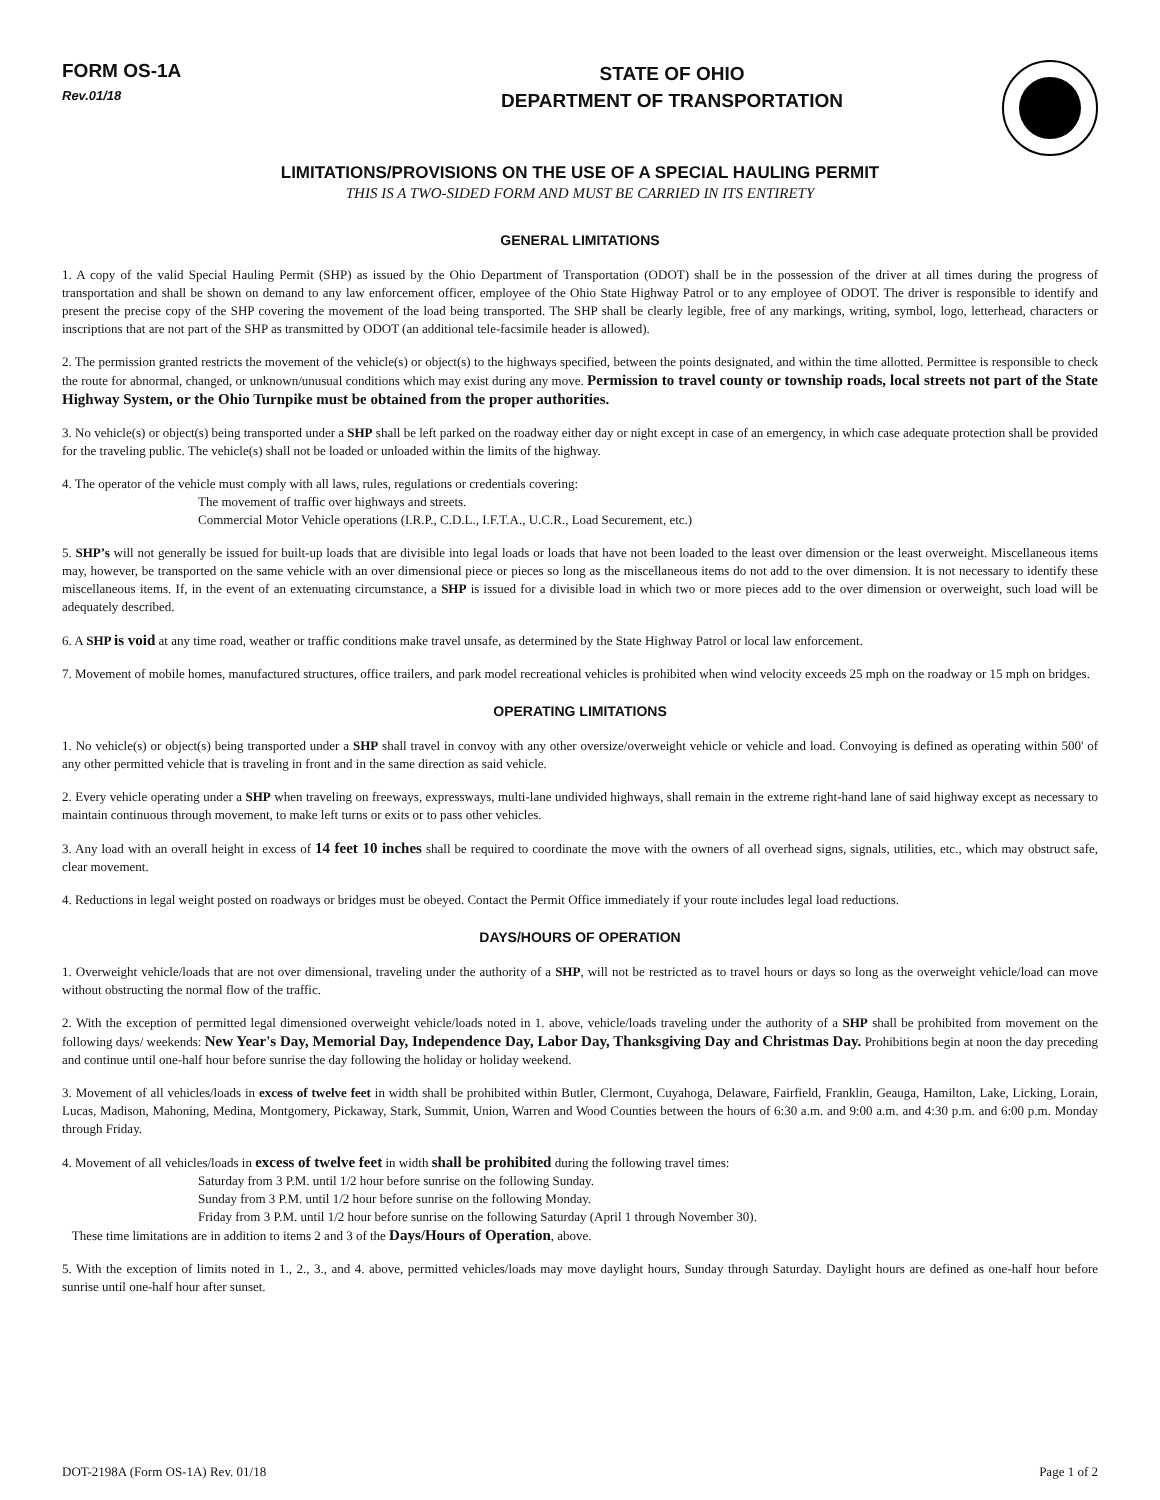FORM OS-1A
Rev.01/18
STATE OF OHIO
DEPARTMENT OF TRANSPORTATION
LIMITATIONS/PROVISIONS ON THE USE OF A SPECIAL HAULING PERMIT
THIS IS A TWO-SIDED FORM AND MUST BE CARRIED IN ITS ENTIRETY
GENERAL LIMITATIONS
1. A copy of the valid Special Hauling Permit (SHP) as issued by the Ohio Department of Transportation (ODOT) shall be in the possession of the driver at all times during the progress of transportation and shall be shown on demand to any law enforcement officer, employee of the Ohio State Highway Patrol or to any employee of ODOT. The driver is responsible to identify and present the precise copy of the SHP covering the movement of the load being transported. The SHP shall be clearly legible, free of any markings, writing, symbol, logo, letterhead, characters or inscriptions that are not part of the SHP as transmitted by ODOT (an additional tele-facsimile header is allowed).
2. The permission granted restricts the movement of the vehicle(s) or object(s) to the highways specified, between the points designated, and within the time allotted. Permittee is responsible to check the route for abnormal, changed, or unknown/unusual conditions which may exist during any move. Permission to travel county or township roads, local streets not part of the State Highway System, or the Ohio Turnpike must be obtained from the proper authorities.
3. No vehicle(s) or object(s) being transported under a SHP shall be left parked on the roadway either day or night except in case of an emergency, in which case adequate protection shall be provided for the traveling public. The vehicle(s) shall not be loaded or unloaded within the limits of the highway.
4. The operator of the vehicle must comply with all laws, rules, regulations or credentials covering:
The movement of traffic over highways and streets.
Commercial Motor Vehicle operations (I.R.P., C.D.L., I.F.T.A., U.C.R., Load Securement, etc.)
5. SHP’s will not generally be issued for built-up loads that are divisible into legal loads or loads that have not been loaded to the least over dimension or the least overweight. Miscellaneous items may, however, be transported on the same vehicle with an over dimensional piece or pieces so long as the miscellaneous items do not add to the over dimension. It is not necessary to identify these miscellaneous items. If, in the event of an extenuating circumstance, a SHP is issued for a divisible load in which two or more pieces add to the over dimension or overweight, such load will be adequately described.
6. A SHP is void at any time road, weather or traffic conditions make travel unsafe, as determined by the State Highway Patrol or local law enforcement.
7. Movement of mobile homes, manufactured structures, office trailers, and park model recreational vehicles is prohibited when wind velocity exceeds 25 mph on the roadway or 15 mph on bridges.
OPERATING LIMITATIONS
1. No vehicle(s) or object(s) being transported under a SHP shall travel in convoy with any other oversize/overweight vehicle or vehicle and load. Convoying is defined as operating within 500' of any other permitted vehicle that is traveling in front and in the same direction as said vehicle.
2. Every vehicle operating under a SHP when traveling on freeways, expressways, multi-lane undivided highways, shall remain in the extreme right-hand lane of said highway except as necessary to maintain continuous through movement, to make left turns or exits or to pass other vehicles.
3. Any load with an overall height in excess of 14 feet 10 inches shall be required to coordinate the move with the owners of all overhead signs, signals, utilities, etc., which may obstruct safe, clear movement.
4. Reductions in legal weight posted on roadways or bridges must be obeyed. Contact the Permit Office immediately if your route includes legal load reductions.
DAYS/HOURS OF OPERATION
1. Overweight vehicle/loads that are not over dimensional, traveling under the authority of a SHP, will not be restricted as to travel hours or days so long as the overweight vehicle/load can move without obstructing the normal flow of the traffic.
2. With the exception of permitted legal dimensioned overweight vehicle/loads noted in 1. above, vehicle/loads traveling under the authority of a SHP shall be prohibited from movement on the following days/ weekends: New Year's Day, Memorial Day, Independence Day, Labor Day, Thanksgiving Day and Christmas Day. Prohibitions begin at noon the day preceding and continue until one-half hour before sunrise the day following the holiday or holiday weekend.
3. Movement of all vehicles/loads in excess of twelve feet in width shall be prohibited within Butler, Clermont, Cuyahoga, Delaware, Fairfield, Franklin, Geauga, Hamilton, Lake, Licking, Lorain, Lucas, Madison, Mahoning, Medina, Montgomery, Pickaway, Stark, Summit, Union, Warren and Wood Counties between the hours of 6:30 a.m. and 9:00 a.m. and 4:30 p.m. and 6:00 p.m. Monday through Friday.
4. Movement of all vehicles/loads in excess of twelve feet in width shall be prohibited during the following travel times:
Saturday from 3 P.M. until 1/2 hour before sunrise on the following Sunday.
Sunday from 3 P.M. until 1/2 hour before sunrise on the following Monday.
Friday from 3 P.M. until 1/2 hour before sunrise on the following Saturday (April 1 through November 30).
These time limitations are in addition to items 2 and 3 of the Days/Hours of Operation, above.
5. With the exception of limits noted in 1., 2., 3., and 4. above, permitted vehicles/loads may move daylight hours, Sunday through Saturday. Daylight hours are defined as one-half hour before sunrise until one-half hour after sunset.
DOT-2198A (Form OS-1A) Rev. 01/18 Page 1 of 2